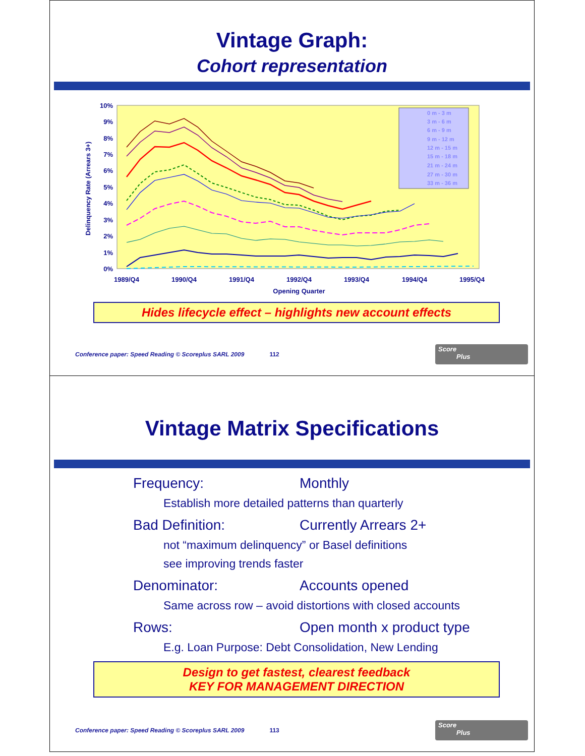Vintage Graph:
Cohort representation
10%
9%
8%
7%
6%
5%
4%
3%
2%
1%
0%
1989/Q4
1990/Q4
1991/Q4
1992/Q4
1993/Q4
1994/Q4
1995/Q4
Opening Quarter
Delinquency Rate (Arrears 3+)
0 m - 3 m
3 m - 6 m
6 m - 9 m
9 m - 12 m
12 m - 15 m
15 m - 18 m
21 m - 24 m
27 m - 30 m
33 m - 36 m
Hides lifecycle effect – highlights new account effects
Conference paper: Speed Reading © Scoreplus SARL 2009 112
Score
Plus
Vintage Matrix Specifications
Frequency: Monthly
Establish more detailed patterns than quarterly
Bad Definition: Currently Arrears 2+
not “maximum delinquency” or Basel definitions
see improving trends faster
Denominator: Accounts opened
Same across row – avoid distortions with closed accounts
Rows: Open month x product type
E.g. Loan Purpose: Debt Consolidation, New Lending
Design to get fastest, clearest feedback
KEY FOR MANAGEMENT DIRECTION
Conference paper: Speed Reading © Scoreplus SARL 2009 113
Score
Plus